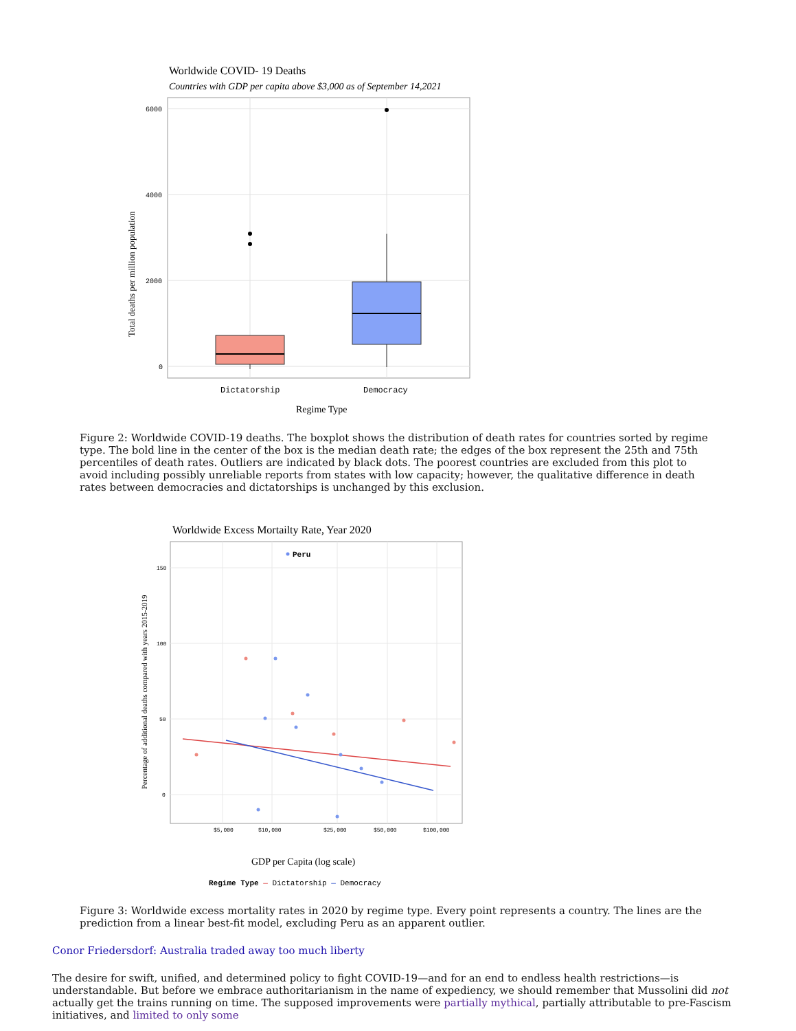Worldwide COVID- 19 Deaths
Countries with GDP per capita above $3,000 as of September 14,2021
6000
4000
2000
0
Dictatorship
Democracy
Regime Type
Total deaths per million population
Figure 2: Worldwide COVID-19 deaths. The boxplot shows the distribution of death rates for countries sorted by regime type. The bold line in the center of the box is the median death rate; the edges of the box represent the 25th and 75th percentiles of death rates. Outliers are indicated by black dots. The poorest countries are excluded from this plot to avoid including possibly unreliable reports from states with low capacity; however, the qualitative difference in death rates between democracies and dictatorships is unchanged by this exclusion.
Worldwide Excess Mortailty Rate, Year 2020
150
100
50
0
$5,000
$10,000
$25,000
$50,000
$100,000
Peru
GDP per Capita (log scale)
Regime Type — Dictatorship — Democracy
Percentage of additional deaths compared with years 2015-2019
Figure 3: Worldwide excess mortality rates in 2020 by regime type. Every point represents a country. The lines are the prediction from a linear best-fit model, excluding Peru as an apparent outlier.
Conor Friedersdorf: Australia traded away too much liberty
The desire for swift, unified, and determined policy to fight COVID-19—and for an end to endless health restrictions—is understandable. But before we embrace authoritarianism in the name of expediency, we should remember that Mussolini did not actually get the trains running on time. The supposed improvements were partially mythical, partially attributable to pre-Fascism initiatives, and limited to only some